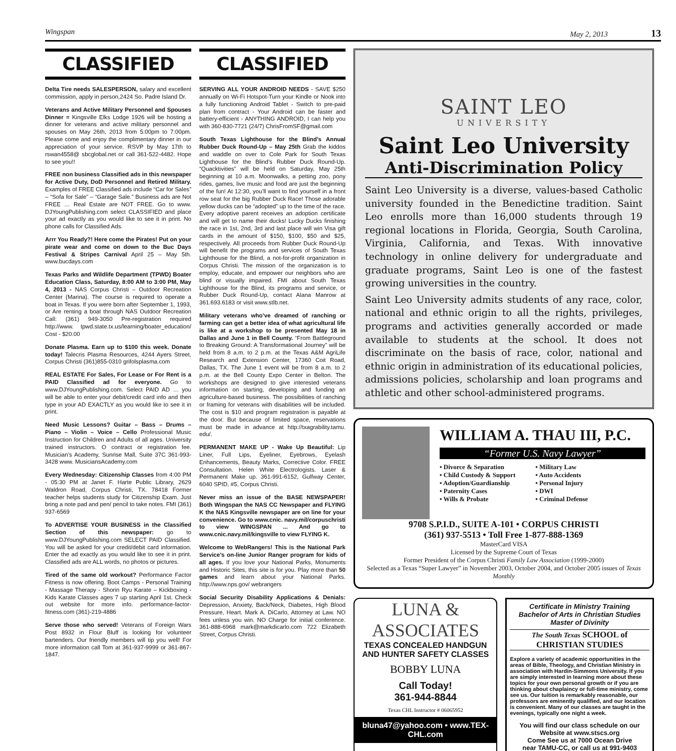Wingspan May 2, 2013 13
CLASSIFIED
Delta Tire needs SALESPERSON, salary and excellent commission, apply in person,2424 So. Padre Island Dr.
Veterans and Active Military Personnel and Spouses Dinner = Kingsville Elks Lodge 1926 will be hosting a dinner for veterans and active military personnel and spouses on May 26th, 2013 from 5:00pm to 7:00pm. Please come and enjoy the complimentary dinner in our appreciation of your service. RSVP by May 17th to rswan4558@ sbcglobal.net or call 361-522-4482. Hope to see you!!
FREE non business Classified ads in this newspaper for Active Duty, DoD Personnel and Retired Military. Examples of FREE Classified ads include “Car for Sales” – “Sofa for Sale” – “Garage Sale.” Business ads are Not FREE … Real Estate are NOT FREE. Go to www. DJYoungPublishing.com select CLASSIFIED and place your ad exactly as you would like to see it in print. No phone calls for Classified Ads.
Arrr You Ready?! Here come the Pirates! Put on your pirate wear and come on down to the Buc Days Festival & Stripes Carnival April 25 – May 5th. www.bucdays.com
Texas Parks and Wildlife Department (TPWD) Boater Education Class, Saturday, 8:00 AM to 3:00 PM, May 4, 2013 - NAS Corpus Christi – Outdoor Recreation Center (Marina). The course is required to operate a boat in Texas. If you were born after September 1, 1993, or Are renting a boat through NAS Outdoor Recreation Call: (361) 949-3050 Pre-registration required http://www. tpwd.state.tx.us/learning/boater_education/ Cost - $20.00
Donate Plasma. Earn up to $100 this week. Donate today! Talecris Plasma Resources, 4244 Ayers Street, Corpus Christi (361)855-0310 grifolsplasma.com
REAL ESTATE For Sales, For Lease or For Rent is a PAID Classified ad for everyone. Go to www.DJYoungPublishing.com. Select PAID AD … you will be able to enter your debit/credit card info and then type in your AD EXACTLY as you would like to see it in print.
Need Music Lessons? Guitar – Bass – Drums – Piano – Violin – Voice – Cello Professional Music Instruction for Children and Adults of all ages. University trained instructors. O contract or registration fee. Musician’s Academy, Sunrise Mall, Suite 37C 361-993-3428 www. MusiciansAcademy.com
Every Wednesday: Citizenship Classes from 4:00 PM - 05:30 PM at Janet F. Harte Public Library, 2629 Waldron Road, Corpus Christi, TX. 78418 Former teacher helps students study for Citizenship Exam. Just bring a note pad and pen/ pencil to take notes. FMI (361) 937-6569
To ADVERTISE YOUR BUSINESS in the Classified Section of this newspaper: go to www.DJYoungPublishing.com SELECT PAID Classified. You will be asked for your credit/debit card information. Enter the ad exactly as you would like to see it in print. Classified ads are ALL words, no photos or pictures.
Tired of the same old workout? Performance Factor Fitness is now offering. Boot Camps - Personal Training - Massage Therapy - Shorin Ryu Karate – Kickboxing -Kids Karate Classes ages 7 up starting April 1st. Check out website for more info. performance-factor-fitness.com (361)-219-4886
Serve those who served! Veterans of Foreign Wars Post 8932 in Flour Bluff is looking for volunteer bartenders. Our friendly members will tip you well! For more information call Tom at 361-937-9999 or 361-867-1847.
CLASSIFIED
SERVING ALL YOUR ANDROID NEEDS - SAVE $250 annually on Wi-Fi Hotspot-Turn your Kindle or Nook into a fully functioning Android Tablet - Switch to pre-paid plan from contract - Your Android can be faster and battery-efficient - ANYTHING ANDROID, I can help you with 360-830-7721 (24/7) ChrisFromSF@gmail.com
South Texas Lighthouse for the Blind’s Annual Rubber Duck Round-Up – May 25th Grab the kiddos and waddle on over to Cole Park for South Texas Lighthouse for the Blind’s Rubber Duck Round-Up. “Quacktivities” will be held on Saturday, May 25th beginning at 10 a.m. Moonwalks, a petting zoo, pony rides, games, live music and food are just the beginning of the fun! At 12:30, you’ll want to find yourself in a front row seat for the big Rubber Duck Race! Those adorable yellow ducks can be “adopted” up to the time of the race. Every adoptive parent receives an adoption certificate and will get to name their ducks! Lucky Ducks finishing the race in 1st, 2nd, 3rd and last place will win Visa gift cards in the amount of $150, $100, $50 and $25, respectively. All proceeds from Rubber Duck Round-Up will benefit the programs and services of South Texas Lighthouse for the Blind, a not-for-profit organization in Corpus Christi. The mission of the organization is to employ, educate, and empower our neighbors who are blind or visually impaired. FMI about South Texas Lighthouse for the Blind, its programs and service, or Rubber Duck Round-Up, contact Alana Manrow at 361.693.6183 or visit www.stlb.net.
Military veterans who’ve dreamed of ranching or farming can get a better idea of what agricultural life is like at a workshop to be presented May 18 in Dallas and June 1 in Bell County. “From Battleground to Breaking Ground: A Transformational Journey” will be held from 8 a.m. to 2 p.m. at the Texas A&M AgriLife Research and Extension Center, 17360 Coit Road, Dallas, TX. The June 1 event will be from 8 a.m. to 2 p.m. at the Bell County Expo Center in Belton. The workshops are designed to give interested veterans information on starting, developing and funding an agriculture-based business. The possibilities of ranching or framing for veterans with disabilities will be included. The cost is $10 and program registration is payable at the door. But because of limited space, reservations must be made in advance at http://txagrability.tamu. edu/.
PERMANENT MAKE UP - Wake Up Beautiful: Lip Liner, Full Lips, Eyeliner, Eyebrows, Eyelash Enhancements, Beauty Marks, Corrective Color. FREE Consultation. Helen White Electrologists. Laser & Permanent Make up. 361-991-6152, Gulfway Center, 6040 SPID, #5, Corpus Christi.
Never miss an issue of the BASE NEWSPAPER! Both Wingspan the NAS CC Newspaper and FLYING K the NAS Kingsville newspaper are on line for your convenience. Go to www.cnic. navy.mil/corpuschristi to view WINGSPAN ... And go to www.cnic.navy.mil/kingsville to view FLYING K.
Welcome to WebRangers! This is the National Park Service’s on-line Junior Ranger program for kids of all ages. If you love your National Parks, Monuments and Historic Sites, this site is for you. Play more than 50 games and learn about your National Parks. http://www.nps.gov/ webrangers
Social Security Disability Applications & Denials: Depression, Anxiety, Back/Neck, Diabetes, High Blood Pressure, Heart. Mark A. DiCarlo, Attorney at Law. NO fees unless you win. NO Charge for initial conference. 361-888-6968 mark@markdicarlo.com 722 Elizabeth Street, Corpus Christi.
SAINT LEO
UNIVERSITY
Saint Leo University
Anti-Discrimination Policy
Saint Leo University is a diverse, values-based Catholic university founded in the Benedictine tradition. Saint Leo enrolls more than 16,000 students through 19 regional locations in Florida, Georgia, South Carolina, Virginia, California, and Texas. With innovative technology in online delivery for undergraduate and graduate programs, Saint Leo is one of the fastest growing universities in the country.
Saint Leo University admits students of any race, color, national and ethnic origin to all the rights, privileges, programs and activities generally accorded or made available to students at the school. It does not discriminate on the basis of race, color, national and ethnic origin in administration of its educational policies, admissions policies, scholarship and loan programs and athletic and other school-administered programs.
WILLIAM A. THAU III, P.C.
“Former U.S. Navy Lawyer”
• Divorce & Separation
• Child Custody & Support
• Adoption/Guardianship
• Paternity Cases
• Wills & Probate
• Military Law
• Auto Accidents
• Personal Injury
• DWI
• Criminal Defense
9708 S.P.I.D., SUITE A-101 • CORPUS CHRISTI
(361) 937-5513 • Toll Free 1-877-888-1369
MasterCard VISA
Licensed by the Supreme Court of Texas
Former President of the Corpus Christi Family Law Association (1999-2000)
Selected as a Texas “Super Lawyer” in November 2003, October 2004, and October 2005 issues of Texas Monthly
LUNA &
ASSOCIATES
TEXAS CONCEALED HANDGUN
AND HUNTER SAFETY CLASSES
BOBBY LUNA
Call Today!
361-944-8844
Texas CHL Instructor # 06065952
bluna47@yahoo.com • www.TEX-CHL.com
Certificate in Ministry Training
Bachelor of Arts in Christian Studies
Master of Divinity
The South Texas SCHOOL of CHRISTIAN STUDIES
Explore a variety of academic opportunities in the areas of Bible, Theology, and Christian Ministry in association with Hardin-Simmons University. If you are simply interested in learning more about these topics for your own personal growth or if you are thinking about chaplaincy or full-time ministry, come see us. Our tuition is remarkably reasonable, our professors are eminently qualified, and our location is convenient. Many of our classes are taught in the evenings, typically one night a week.
You will find our class schedule on our Website at www.stscs.org
Come See us at 7000 Ocean Drive
near TAMU-CC, or call us at 991-9403